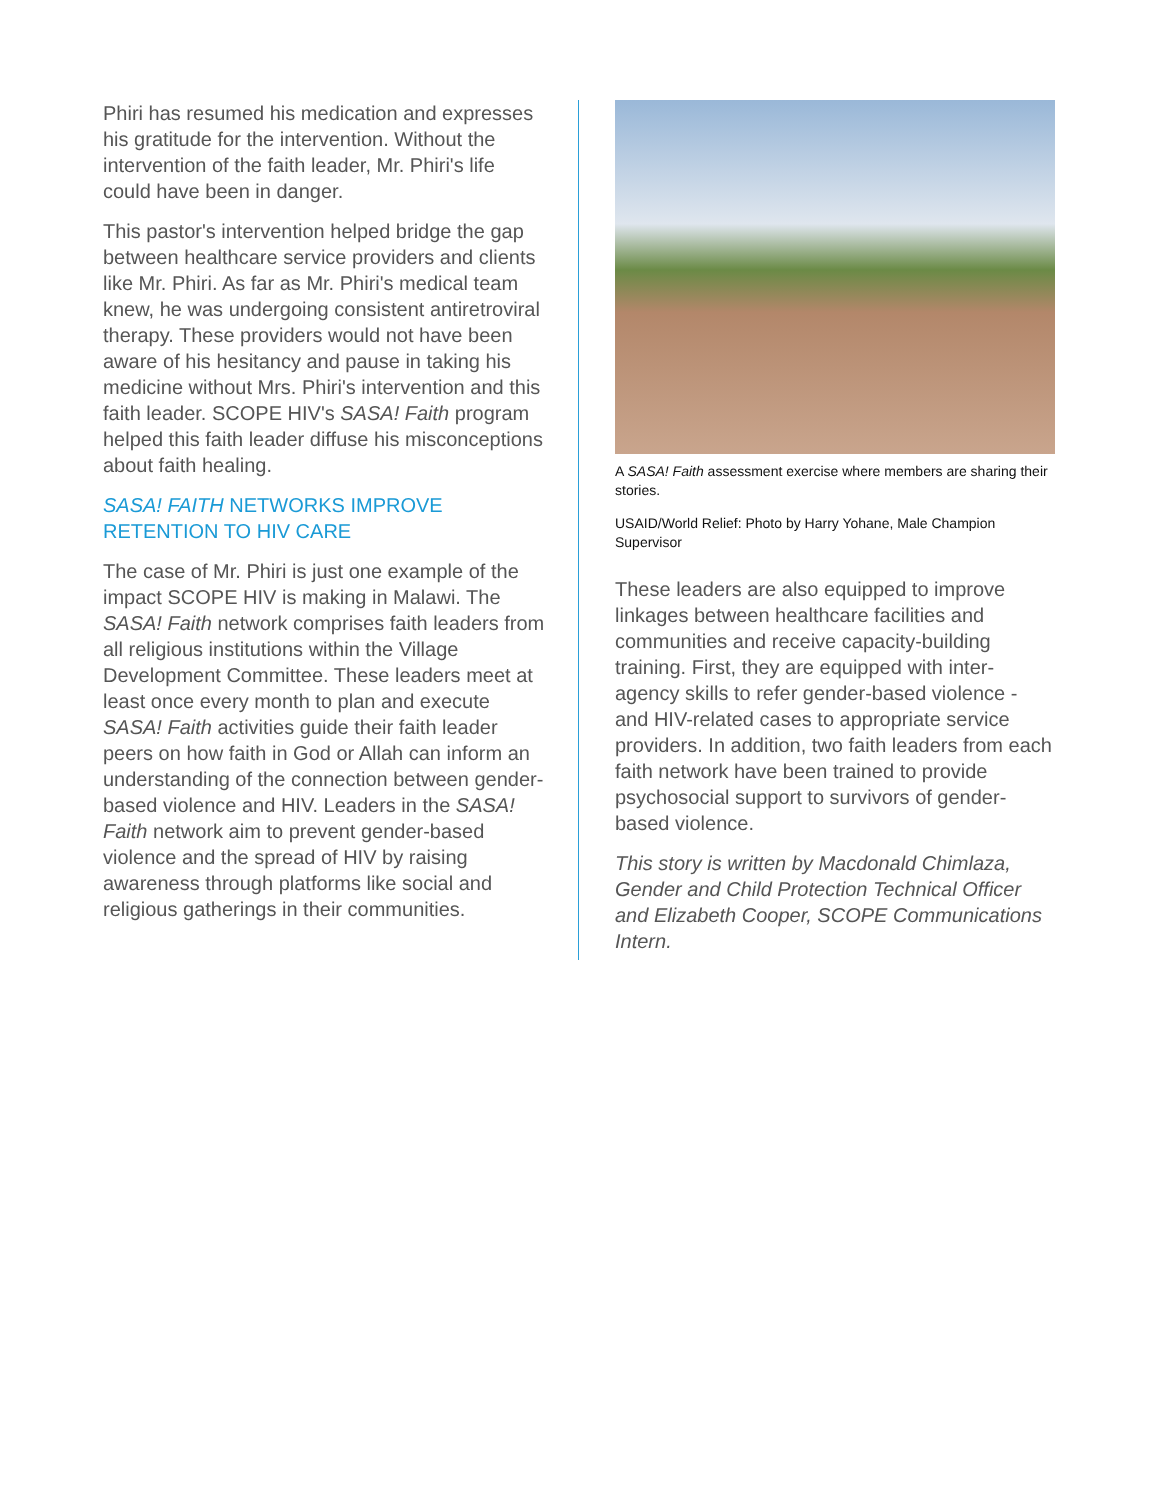Phiri has resumed his medication and expresses his gratitude for the intervention. Without the intervention of the faith leader, Mr. Phiri's life could have been in danger.
This pastor's intervention helped bridge the gap between healthcare service providers and clients like Mr. Phiri. As far as Mr. Phiri's medical team knew, he was undergoing consistent antiretroviral therapy. These providers would not have been aware of his hesitancy and pause in taking his medicine without Mrs. Phiri's intervention and this faith leader. SCOPE HIV's SASA! Faith program helped this faith leader diffuse his misconceptions about faith healing.
SASA! FAITH NETWORKS IMPROVE RETENTION TO HIV CARE
The case of Mr. Phiri is just one example of the impact SCOPE HIV is making in Malawi. The SASA! Faith network comprises faith leaders from all religious institutions within the Village Development Committee. These leaders meet at least once every month to plan and execute SASA! Faith activities guide their faith leader peers on how faith in God or Allah can inform an understanding of the connection between gender-based violence and HIV. Leaders in the SASA! Faith network aim to prevent gender-based violence and the spread of HIV by raising awareness through platforms like social and religious gatherings in their communities.
A SASA! Faith assessment exercise where members are sharing their stories.
USAID/World Relief: Photo by Harry Yohane, Male Champion Supervisor
These leaders are also equipped to improve linkages between healthcare facilities and communities and receive capacity-building training. First, they are equipped with inter-agency skills to refer gender-based violence - and HIV-related cases to appropriate service providers. In addition, two faith leaders from each faith network have been trained to provide psychosocial support to survivors of gender-based violence.
This story is written by Macdonald Chimlaza, Gender and Child Protection Technical Officer and Elizabeth Cooper, SCOPE Communications Intern.